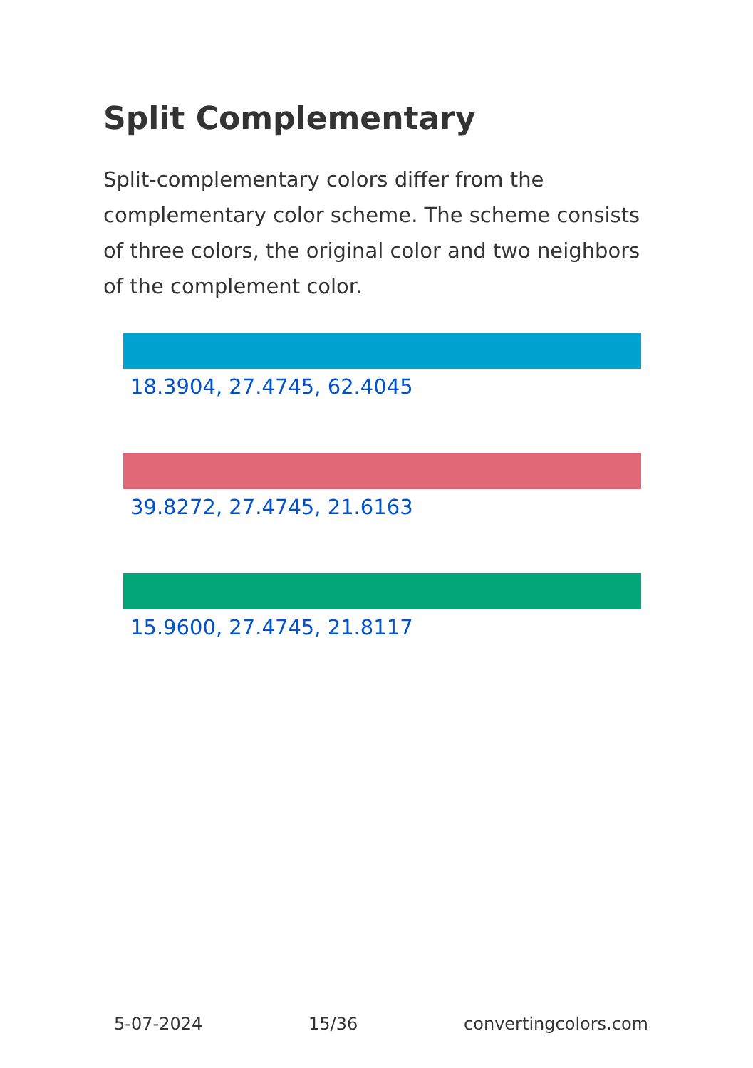Split Complementary
Split-complementary colors differ from the complementary color scheme. The scheme consists of three colors, the original color and two neighbors of the complement color.
18.3904, 27.4745, 62.4045
39.8272, 27.4745, 21.6163
15.9600, 27.4745, 21.8117
5-07-2024 15/36 convertingcolors.com